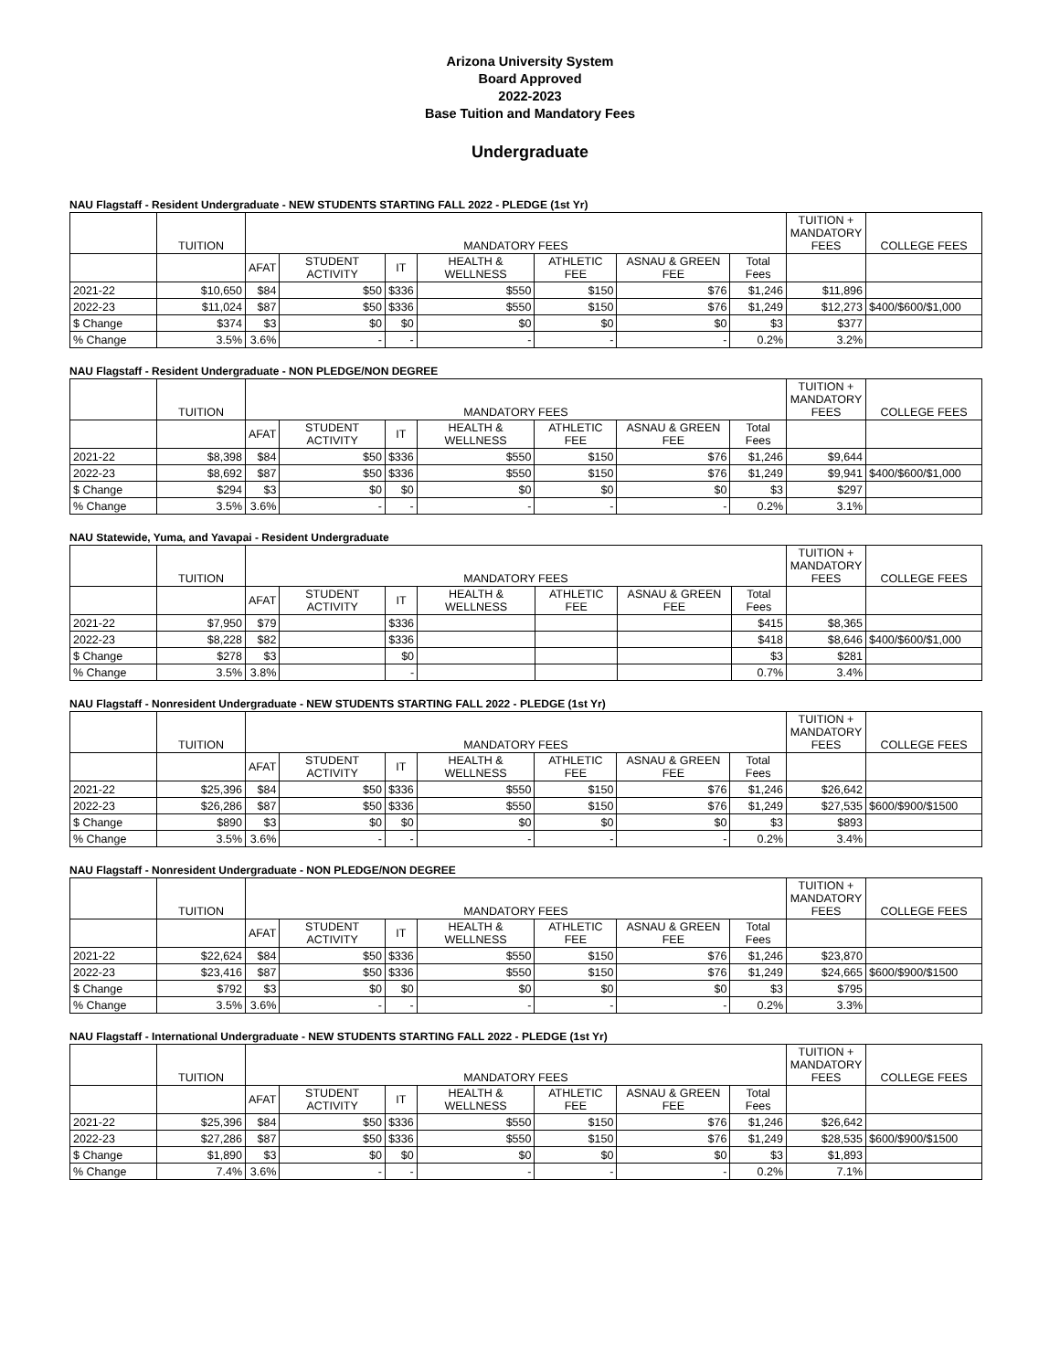Arizona University System
Board Approved
2022-2023
Base Tuition and Mandatory Fees
Undergraduate
NAU Flagstaff - Resident Undergraduate - NEW STUDENTS STARTING FALL 2022 - PLEDGE (1st Yr)
| | TUITION | MANDATORY FEES | | | | | | | TUITION + MANDATORY FEES | COLLEGE FEES |
| --- | --- | --- | --- | --- | --- | --- | --- | --- | --- | --- |
| | | AFAT | STUDENT ACTIVITY | IT | HEALTH & WELLNESS | ATHLETIC FEE | ASNAU & GREEN FEE | Total Fees | | |
| 2021-22 | $10,650 | $84 | $50 | $336 | $550 | $150 | $76 | $1,246 | $11,896 | |
| 2022-23 | $11,024 | $87 | $50 | $336 | $550 | $150 | $76 | $1,249 | $12,273 | $400/$600/$1,000 |
| $ Change | $374 | $3 | $0 | $0 | $0 | $0 | $0 | $3 | $377 | |
| % Change | 3.5% | 3.6% | - | - | - | - | - | 0.2% | 3.2% | |
NAU Flagstaff - Resident Undergraduate - NON PLEDGE/NON DEGREE
| | TUITION | MANDATORY FEES | | | | | | | TUITION + MANDATORY FEES | COLLEGE FEES |
| --- | --- | --- | --- | --- | --- | --- | --- | --- | --- | --- |
| | | AFAT | STUDENT ACTIVITY | IT | HEALTH & WELLNESS | ATHLETIC FEE | ASNAU & GREEN FEE | Total Fees | | |
| 2021-22 | $8,398 | $84 | $50 | $336 | $550 | $150 | $76 | $1,246 | $9,644 | |
| 2022-23 | $8,692 | $87 | $50 | $336 | $550 | $150 | $76 | $1,249 | $9,941 | $400/$600/$1,000 |
| $ Change | $294 | $3 | $0 | $0 | $0 | $0 | $0 | $3 | $297 | |
| % Change | 3.5% | 3.6% | - | - | - | - | - | 0.2% | 3.1% | |
NAU Statewide, Yuma, and Yavapai - Resident Undergraduate
| | TUITION | MANDATORY FEES | | | | | | | TUITION + MANDATORY FEES | COLLEGE FEES |
| --- | --- | --- | --- | --- | --- | --- | --- | --- | --- | --- |
| | | AFAT | STUDENT ACTIVITY | IT | HEALTH & WELLNESS | ATHLETIC FEE | ASNAU & GREEN FEE | Total Fees | | |
| 2021-22 | $7,950 | $79 | | $336 | | | | $415 | $8,365 | |
| 2022-23 | $8,228 | $82 | | $336 | | | | $418 | $8,646 | $400/$600/$1,000 |
| $ Change | $278 | $3 | | $0 | | | | $3 | $281 | |
| % Change | 3.5% | 3.8% | | - | | | | 0.7% | 3.4% | |
NAU Flagstaff - Nonresident Undergraduate - NEW STUDENTS STARTING FALL 2022 - PLEDGE (1st Yr)
| | TUITION | MANDATORY FEES | | | | | | | TUITION + MANDATORY FEES | COLLEGE FEES |
| --- | --- | --- | --- | --- | --- | --- | --- | --- | --- | --- |
| | | AFAT | STUDENT ACTIVITY | IT | HEALTH & WELLNESS | ATHLETIC FEE | ASNAU & GREEN FEE | Total Fees | | |
| 2021-22 | $25,396 | $84 | $50 | $336 | $550 | $150 | $76 | $1,246 | $26,642 | |
| 2022-23 | $26,286 | $87 | $50 | $336 | $550 | $150 | $76 | $1,249 | $27,535 | $600/$900/$1500 |
| $ Change | $890 | $3 | $0 | $0 | $0 | $0 | $0 | $3 | $893 | |
| % Change | 3.5% | 3.6% | - | - | - | - | - | 0.2% | 3.4% | |
NAU Flagstaff - Nonresident Undergraduate - NON PLEDGE/NON DEGREE
| | TUITION | MANDATORY FEES | | | | | | | TUITION + MANDATORY FEES | COLLEGE FEES |
| --- | --- | --- | --- | --- | --- | --- | --- | --- | --- | --- |
| | | AFAT | STUDENT ACTIVITY | IT | HEALTH & WELLNESS | ATHLETIC FEE | ASNAU & GREEN FEE | Total Fees | | |
| 2021-22 | $22,624 | $84 | $50 | $336 | $550 | $150 | $76 | $1,246 | $23,870 | |
| 2022-23 | $23,416 | $87 | $50 | $336 | $550 | $150 | $76 | $1,249 | $24,665 | $600/$900/$1500 |
| $ Change | $792 | $3 | $0 | $0 | $0 | $0 | $0 | $3 | $795 | |
| % Change | 3.5% | 3.6% | - | - | - | - | - | 0.2% | 3.3% | |
NAU Flagstaff - International Undergraduate - NEW STUDENTS STARTING FALL 2022 - PLEDGE (1st Yr)
| | TUITION | MANDATORY FEES | | | | | | | TUITION + MANDATORY FEES | COLLEGE FEES |
| --- | --- | --- | --- | --- | --- | --- | --- | --- | --- | --- |
| | | AFAT | STUDENT ACTIVITY | IT | HEALTH & WELLNESS | ATHLETIC FEE | ASNAU & GREEN FEE | Total Fees | | |
| 2021-22 | $25,396 | $84 | $50 | $336 | $550 | $150 | $76 | $1,246 | $26,642 | |
| 2022-23 | $27,286 | $87 | $50 | $336 | $550 | $150 | $76 | $1,249 | $28,535 | $600/$900/$1500 |
| $ Change | $1,890 | $3 | $0 | $0 | $0 | $0 | $0 | $3 | $1,893 | |
| % Change | 7.4% | 3.6% | - | - | - | - | - | 0.2% | 7.1% | |